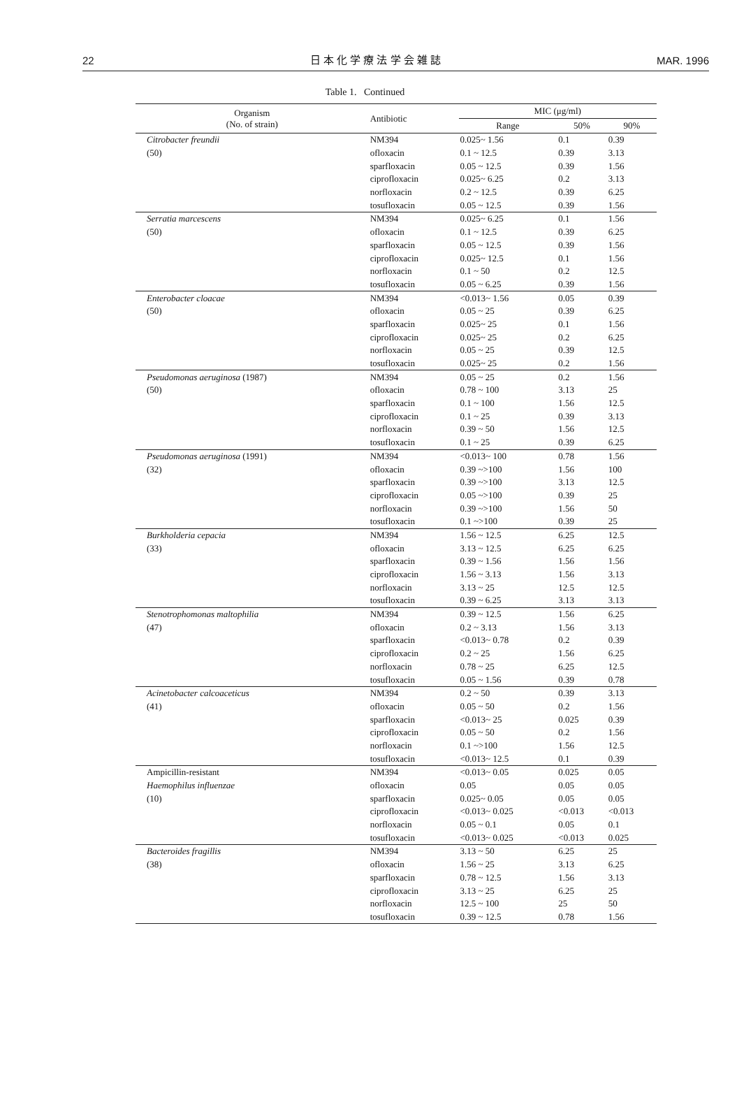22 日 本 化 学 療 法 学 会 雑 誌 MAR. 1996
Table 1. Continued
| Organism (No. of strain) | Antibiotic | MIC (μg/ml) | | |
| --- | --- | --- | --- | --- |
| | | Range | 50% | 90% |
| Citrobacter freundii | NM394 | 0.025~ 1.56 | 0.1 | 0.39 |
| (50) | ofloxacin | 0.1 ~ 12.5 | 0.39 | 3.13 |
| | sparfloxacin | 0.05 ~ 12.5 | 0.39 | 1.56 |
| | ciprofloxacin | 0.025~ 6.25 | 0.2 | 3.13 |
| | norfloxacin | 0.2 ~ 12.5 | 0.39 | 6.25 |
| | tosufloxacin | 0.05 ~ 12.5 | 0.39 | 1.56 |
| Serratia marcescens | NM394 | 0.025~ 6.25 | 0.1 | 1.56 |
| (50) | ofloxacin | 0.1 ~ 12.5 | 0.39 | 6.25 |
| | sparfloxacin | 0.05 ~ 12.5 | 0.39 | 1.56 |
| | ciprofloxacin | 0.025~ 12.5 | 0.1 | 1.56 |
| | norfloxacin | 0.1 ~ 50 | 0.2 | 12.5 |
| | tosufloxacin | 0.05 ~ 6.25 | 0.39 | 1.56 |
| Enterobacter cloacae | NM394 | <0.013~ 1.56 | 0.05 | 0.39 |
| (50) | ofloxacin | 0.05 ~ 25 | 0.39 | 6.25 |
| | sparfloxacin | 0.025~ 25 | 0.1 | 1.56 |
| | ciprofloxacin | 0.025~ 25 | 0.2 | 6.25 |
| | norfloxacin | 0.05 ~ 25 | 0.39 | 12.5 |
| | tosufloxacin | 0.025~ 25 | 0.2 | 1.56 |
| Pseudomonas aeruginosa (1987) | NM394 | 0.05 ~ 25 | 0.2 | 1.56 |
| (50) | ofloxacin | 0.78 ~ 100 | 3.13 | 25 |
| | sparfloxacin | 0.1 ~ 100 | 1.56 | 12.5 |
| | ciprofloxacin | 0.1 ~ 25 | 0.39 | 3.13 |
| | norfloxacin | 0.39 ~ 50 | 1.56 | 12.5 |
| | tosufloxacin | 0.1 ~ 25 | 0.39 | 6.25 |
| Pseudomonas aeruginosa (1991) | NM394 | <0.013~ 100 | 0.78 | 1.56 |
| (32) | ofloxacin | 0.39 ~>100 | 1.56 | 100 |
| | sparfloxacin | 0.39 ~>100 | 3.13 | 12.5 |
| | ciprofloxacin | 0.05 ~>100 | 0.39 | 25 |
| | norfloxacin | 0.39 ~>100 | 1.56 | 50 |
| | tosufloxacin | 0.1 ~>100 | 0.39 | 25 |
| Burkholderia cepacia | NM394 | 1.56 ~ 12.5 | 6.25 | 12.5 |
| (33) | ofloxacin | 3.13 ~ 12.5 | 6.25 | 6.25 |
| | sparfloxacin | 0.39 ~ 1.56 | 1.56 | 1.56 |
| | ciprofloxacin | 1.56 ~ 3.13 | 1.56 | 3.13 |
| | norfloxacin | 3.13 ~ 25 | 12.5 | 12.5 |
| | tosufloxacin | 0.39 ~ 6.25 | 3.13 | 3.13 |
| Stenotrophomonas maltophilia | NM394 | 0.39 ~ 12.5 | 1.56 | 6.25 |
| (47) | ofloxacin | 0.2 ~ 3.13 | 1.56 | 3.13 |
| | sparfloxacin | <0.013~ 0.78 | 0.2 | 0.39 |
| | ciprofloxacin | 0.2 ~ 25 | 1.56 | 6.25 |
| | norfloxacin | 0.78 ~ 25 | 6.25 | 12.5 |
| | tosufloxacin | 0.05 ~ 1.56 | 0.39 | 0.78 |
| Acinetobacter calcoaceticus | NM394 | 0.2 ~ 50 | 0.39 | 3.13 |
| (41) | ofloxacin | 0.05 ~ 50 | 0.2 | 1.56 |
| | sparfloxacin | <0.013~ 25 | 0.025 | 0.39 |
| | ciprofloxacin | 0.05 ~ 50 | 0.2 | 1.56 |
| | norfloxacin | 0.1 ~>100 | 1.56 | 12.5 |
| | tosufloxacin | <0.013~ 12.5 | 0.1 | 0.39 |
| Ampicillin-resistant | NM394 | <0.013~ 0.05 | 0.025 | 0.05 |
| Haemophilus influenzae | ofloxacin | 0.05 | 0.05 | 0.05 |
| (10) | sparfloxacin | 0.025~ 0.05 | 0.05 | 0.05 |
| | ciprofloxacin | <0.013~ 0.025 | <0.013 | <0.013 |
| | norfloxacin | 0.05 ~ 0.1 | 0.05 | 0.1 |
| | tosufloxacin | <0.013~ 0.025 | <0.013 | 0.025 |
| Bacteroides fragillis | NM394 | 3.13 ~ 50 | 6.25 | 25 |
| (38) | ofloxacin | 1.56 ~ 25 | 3.13 | 6.25 |
| | sparfloxacin | 0.78 ~ 12.5 | 1.56 | 3.13 |
| | ciprofloxacin | 3.13 ~ 25 | 6.25 | 25 |
| | norfloxacin | 12.5 ~ 100 | 25 | 50 |
| | tosufloxacin | 0.39 ~ 12.5 | 0.78 | 1.56 |